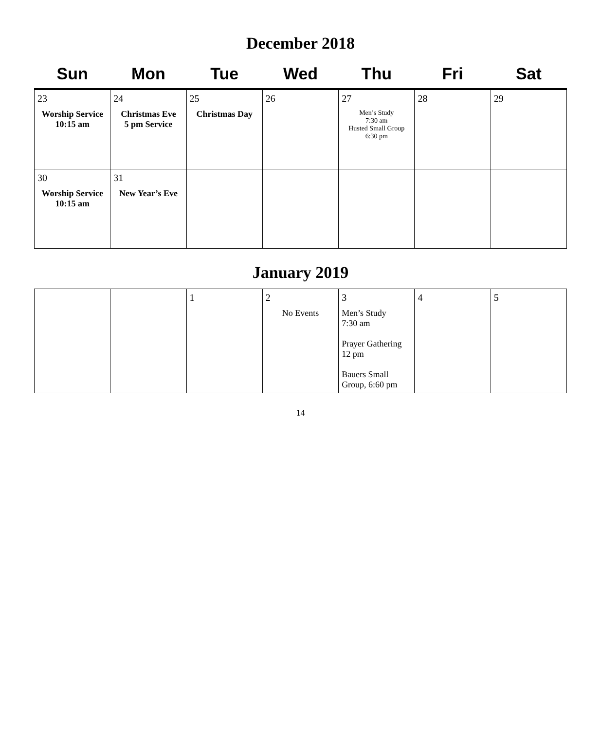December 2018
| Sun | Mon | Tue | Wed | Thu | Fri | Sat |
| --- | --- | --- | --- | --- | --- | --- |
| 23 Worship Service 10:15 am | 24 Christmas Eve 5 pm Service | 25 Christmas Day | 26 | 27 Men’s Study 7:30 am Husted Small Group 6:30 pm | 28 | 29 |
| 30 Worship Service 10:15 am | 31 New Year’s Eve | | | | | |
January 2019
| | | 1 | 2 No Events | 3 Men’s Study 7:30 am Prayer Gathering 12 pm Bauers Small Group, 6:60 pm | 4 | 5 |
14